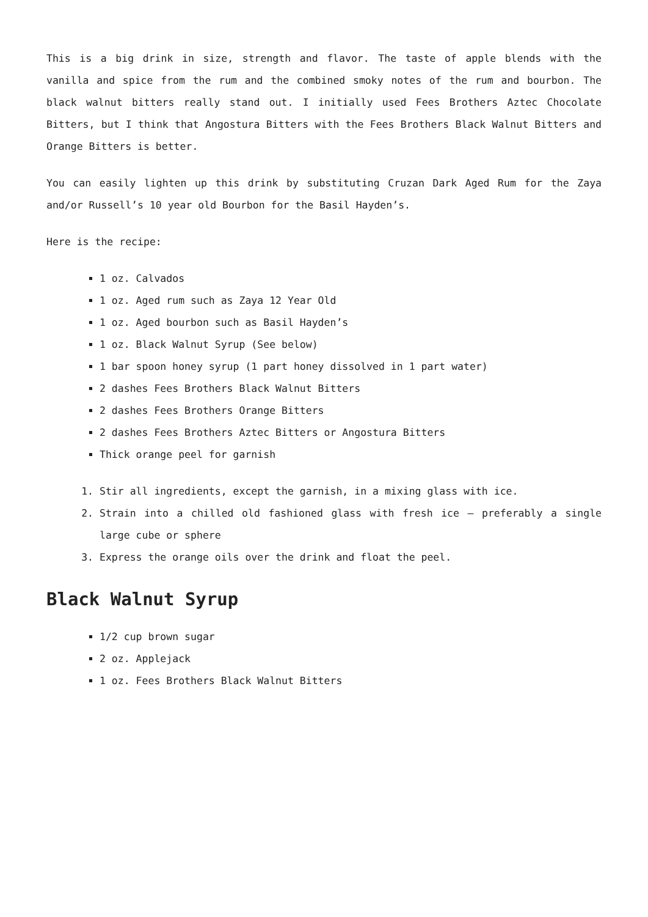This is a big drink in size, strength and flavor. The taste of apple blends with the vanilla and spice from the rum and the combined smoky notes of the rum and bourbon. The black walnut bitters really stand out. I initially used Fees Brothers Aztec Chocolate Bitters, but I think that Angostura Bitters with the Fees Brothers Black Walnut Bitters and Orange Bitters is better.
You can easily lighten up this drink by substituting Cruzan Dark Aged Rum for the Zaya and/or Russell’s 10 year old Bourbon for the Basil Hayden’s.
Here is the recipe:
1 oz. Calvados
1 oz. Aged rum such as Zaya 12 Year Old
1 oz. Aged bourbon such as Basil Hayden’s
1 oz. Black Walnut Syrup (See below)
1 bar spoon honey syrup (1 part honey dissolved in 1 part water)
2 dashes Fees Brothers Black Walnut Bitters
2 dashes Fees Brothers Orange Bitters
2 dashes Fees Brothers Aztec Bitters or Angostura Bitters
Thick orange peel for garnish
1. Stir all ingredients, except the garnish, in a mixing glass with ice.
2. Strain into a chilled old fashioned glass with fresh ice – preferably a single large cube or sphere
3. Express the orange oils over the drink and float the peel.
Black Walnut Syrup
1/2 cup brown sugar
2 oz. Applejack
1 oz. Fees Brothers Black Walnut Bitters